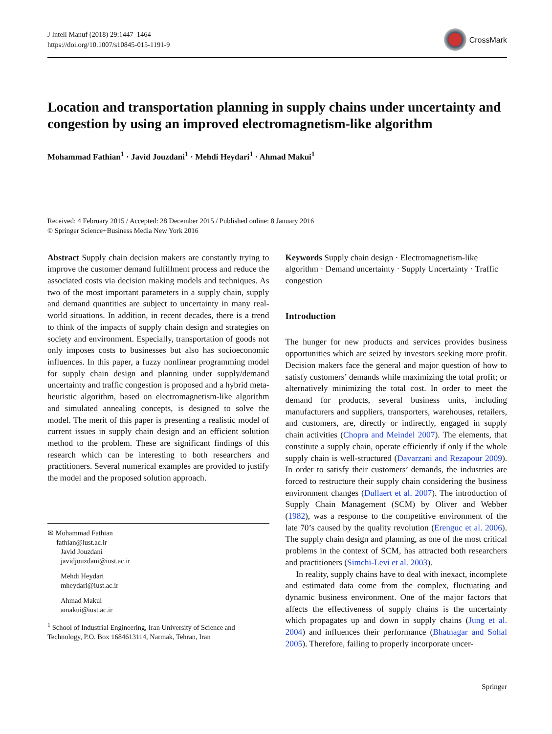J Intell Manuf (2018) 29:1447–1464
https://doi.org/10.1007/s10845-015-1191-9
CrossMark
Location and transportation planning in supply chains under uncertainty and congestion by using an improved electromagnetism-like algorithm
Mohammad Fathian<sup>1</sup> · Javid Jouzdani<sup>1</sup> · Mehdi Heydari<sup>1</sup> · Ahmad Makui<sup>1</sup>
Received: 4 February 2015 / Accepted: 28 December 2015 / Published online: 8 January 2016
© Springer Science+Business Media New York 2016
Abstract Supply chain decision makers are constantly trying to improve the customer demand fulfillment process and reduce the associated costs via decision making models and techniques. As two of the most important parameters in a supply chain, supply and demand quantities are subject to uncertainty in many real-world situations. In addition, in recent decades, there is a trend to think of the impacts of supply chain design and strategies on society and environment. Especially, transportation of goods not only imposes costs to businesses but also has socioeconomic influences. In this paper, a fuzzy nonlinear programming model for supply chain design and planning under supply/demand uncertainty and traffic congestion is proposed and a hybrid meta-heuristic algorithm, based on electromagnetism-like algorithm and simulated annealing concepts, is designed to solve the model. The merit of this paper is presenting a realistic model of current issues in supply chain design and an efficient solution method to the problem. These are significant findings of this research which can be interesting to both researchers and practitioners. Several numerical examples are provided to justify the model and the proposed solution approach.
✉ Mohammad Fathian
fathian@iust.ac.ir
Javid Jouzdani
javidjouzdani@iust.ac.ir
Mehdi Heydari
mheydari@iust.ac.ir
Ahmad Makui
amakui@iust.ac.ir
<sup>1</sup> School of Industrial Engineering, Iran University of Science and Technology, P.O. Box 1684613114, Narmak, Tehran, Iran
Keywords Supply chain design · Electromagnetism-like algorithm · Demand uncertainty · Supply Uncertainty · Traffic congestion
Introduction
The hunger for new products and services provides business opportunities which are seized by investors seeking more profit. Decision makers face the general and major question of how to satisfy customers’ demands while maximizing the total profit; or alternatively minimizing the total cost. In order to meet the demand for products, several business units, including manufacturers and suppliers, transporters, warehouses, retailers, and customers, are, directly or indirectly, engaged in supply chain activities (Chopra and Meindel 2007). The elements, that constitute a supply chain, operate efficiently if only if the whole supply chain is well-structured (Davarzani and Rezapour 2009). In order to satisfy their customers’ demands, the industries are forced to restructure their supply chain considering the business environment changes (Dullaert et al. 2007). The introduction of Supply Chain Management (SCM) by Oliver and Webber (1982), was a response to the competitive environment of the late 70’s caused by the quality revolution (Erenguc et al. 2006). The supply chain design and planning, as one of the most critical problems in the context of SCM, has attracted both researchers and practitioners (Simchi-Levi et al. 2003).
In reality, supply chains have to deal with inexact, incomplete and estimated data come from the complex, fluctuating and dynamic business environment. One of the major factors that affects the effectiveness of supply chains is the uncertainty which propagates up and down in supply chains (Jung et al. 2004) and influences their performance (Bhatnagar and Sohal 2005). Therefore, failing to properly incorporate uncer-
Springer